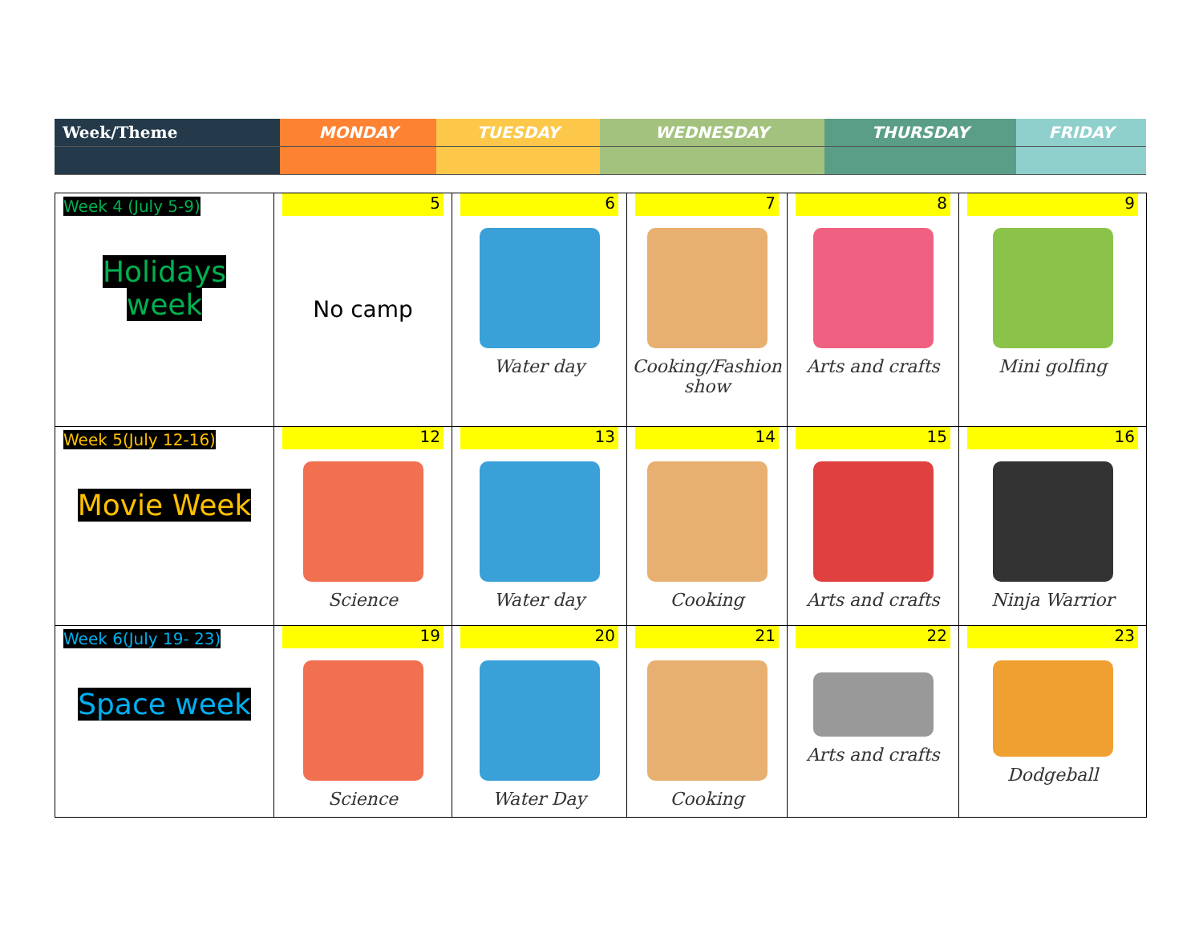| Week/Theme | MONDAY | TUESDAY | WEDNESDAY | THURSDAY | FRIDAY |
| Week 4 (July 5-9) Holidays week | 5 No camp | 6 Water day | 7 Cooking/Fashion show | 8 Arts and crafts | 9 Mini golfing |
| Week 5(July 12-16) Movie Week | 12 Science | 13 Water day | 14 Cooking | 15 Arts and crafts | 16 Ninja Warrior |
| Week 6(July 19- 23) Space week | 19 Science | 20 Water Day | 21 Cooking | 22 Arts and crafts | 23 Dodgeball |